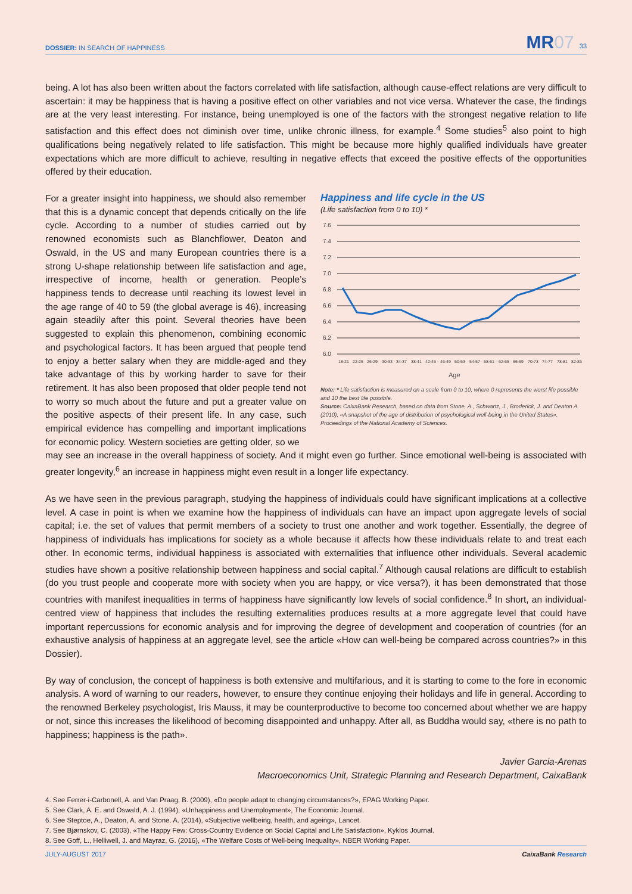DOSSIER: IN SEARCH OF HAPPINESS
MR07 33
being. A lot has also been written about the factors correlated with life satisfaction, although cause-effect relations are very difficult to ascertain: it may be happiness that is having a positive effect on other variables and not vice versa. Whatever the case, the findings are at the very least interesting. For instance, being unemployed is one of the factors with the strongest negative relation to life satisfaction and this effect does not diminish over time, unlike chronic illness, for example.<sup>4</sup> Some studies<sup>5</sup> also point to high qualifications being negatively related to life satisfaction. This might be because more highly qualified individuals have greater expectations which are more difficult to achieve, resulting in negative effects that exceed the positive effects of the opportunities offered by their education.
For a greater insight into happiness, we should also remember that this is a dynamic concept that depends critically on the life cycle. According to a number of studies carried out by renowned economists such as Blanchflower, Deaton and Oswald, in the US and many European countries there is a strong U-shape relationship between life satisfaction and age, irrespective of income, health or generation. People’s happiness tends to decrease until reaching its lowest level in the age range of 40 to 59 (the global average is 46), increasing again steadily after this point. Several theories have been suggested to explain this phenomenon, combining economic and psychological factors. It has been argued that people tend to enjoy a better salary when they are middle-aged and they take advantage of this by working harder to save for their retirement. It has also been proposed that older people tend not to worry so much about the future and put a greater value on the positive aspects of their present life. In any case, such empirical evidence has compelling and important implications for economic policy. Western societies are getting older, so we
Happiness and life cycle in the US
(Life satisfaction from 0 to 10) *
7.6
7.4
7.2
7.0
6.8
6.6
6.4
6.2
6.0
18-21
22-25
26-29
30-33
34-37
38-41
42-45
46-49
50-53
54-57
58-61
62-65
66-69
70-73
74-77
78-81
82-85
Age
Note: * Life satisfaction is measured on a scale from 0 to 10, where 0 represents the worst life possible and 10 the best life possible.
Source: CaixaBank Research, based on data from Stone, A., Schwartz, J., Broderick, J. and Deaton A. (2010), «A snapshot of the age of distribution of psychological well-being in the United States». Proceedings of the National Academy of Sciences.
may see an increase in the overall happiness of society. And it might even go further. Since emotional well-being is associated with greater longevity,<sup>6</sup> an increase in happiness might even result in a longer life expectancy.
As we have seen in the previous paragraph, studying the happiness of individuals could have significant implications at a collective level. A case in point is when we examine how the happiness of individuals can have an impact upon aggregate levels of social capital; i.e. the set of values that permit members of a society to trust one another and work together. Essentially, the degree of happiness of individuals has implications for society as a whole because it affects how these individuals relate to and treat each other. In economic terms, individual happiness is associated with externalities that influence other individuals. Several academic studies have shown a positive relationship between happiness and social capital.<sup>7</sup> Although causal relations are difficult to establish (do you trust people and cooperate more with society when you are happy, or vice versa?), it has been demonstrated that those countries with manifest inequalities in terms of happiness have significantly low levels of social confidence.<sup>8</sup> In short, an individual-centred view of happiness that includes the resulting externalities produces results at a more aggregate level that could have important repercussions for economic analysis and for improving the degree of development and cooperation of countries (for an exhaustive analysis of happiness at an aggregate level, see the article «How can well-being be compared across countries?» in this Dossier).
By way of conclusion, the concept of happiness is both extensive and multifarious, and it is starting to come to the fore in economic analysis. A word of warning to our readers, however, to ensure they continue enjoying their holidays and life in general. According to the renowned Berkeley psychologist, Iris Mauss, it may be counterproductive to become too concerned about whether we are happy or not, since this increases the likelihood of becoming disappointed and unhappy. After all, as Buddha would say, «there is no path to happiness; happiness is the path».
Javier Garcia-Arenas
Macroeconomics Unit, Strategic Planning and Research Department, CaixaBank
4. See Ferrer-i-Carbonell, A. and Van Praag, B. (2009), «Do people adapt to changing circumstances?», EPAG Working Paper.
5. See Clark, A. E. and Oswald, A. J. (1994), «Unhappiness and Unemployment», The Economic Journal.
6. See Steptoe, A., Deaton, A. and Stone. A. (2014), «Subjective wellbeing, health, and ageing», Lancet.
7. See Bjørnskov, C. (2003), «The Happy Few: Cross-Country Evidence on Social Capital and Life Satisfaction», Kyklos Journal.
8. See Goff, L., Helliwell, J. and Mayraz, G. (2016), «The Welfare Costs of Well-being Inequality», NBER Working Paper.
JULY-AUGUST 2017 CaixaBank Research